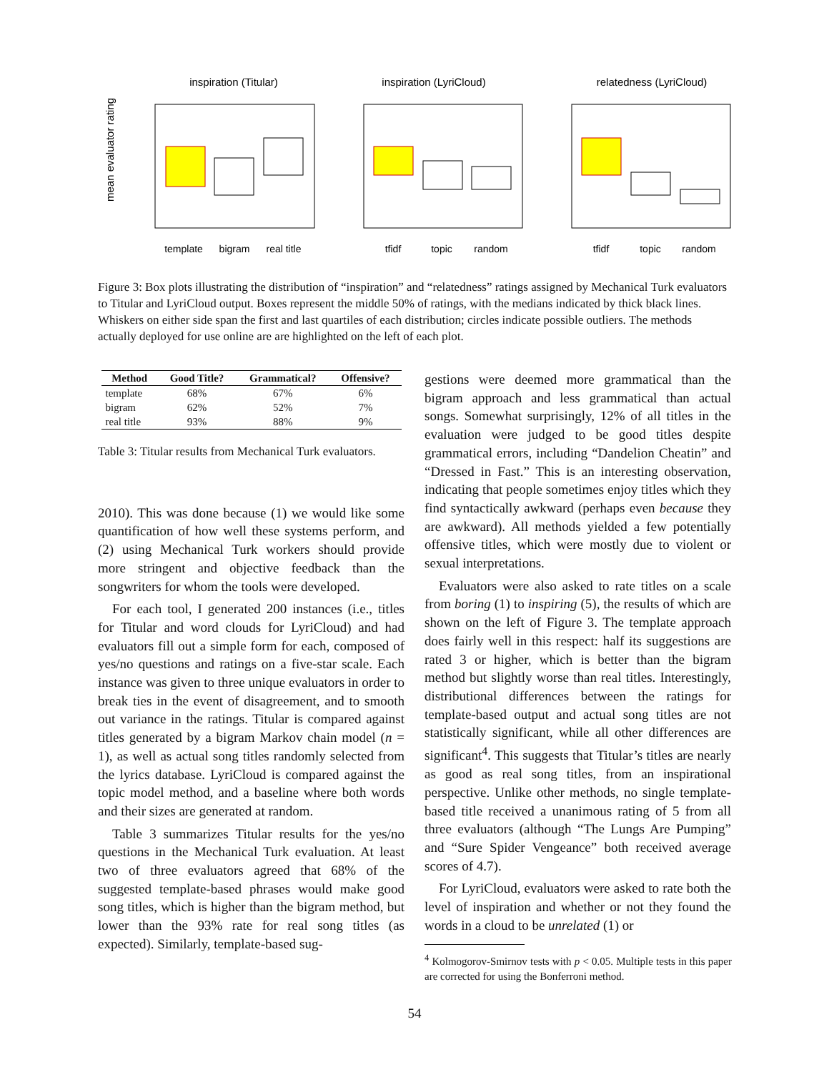mean evaluator rating
inspiration (Titular)
inspiration (LyriCloud)
relatedness (LyriCloud)
template
bigram
real title
tfidf
topic
random
tfidf
topic
random
Figure 3: Box plots illustrating the distribution of “inspiration” and “relatedness” ratings assigned by Mechanical Turk evaluators to Titular and LyriCloud output. Boxes represent the middle 50% of ratings, with the medians indicated by thick black lines. Whiskers on either side span the first and last quartiles of each distribution; circles indicate possible outliers. The methods actually deployed for use online are are highlighted on the left of each plot.
| Method | Good Title? | Grammatical? | Offensive? |
| --- | --- | --- | --- |
| template | 68% | 67% | 6% |
| bigram | 62% | 52% | 7% |
| real title | 93% | 88% | 9% |
Table 3: Titular results from Mechanical Turk evaluators.
2010). This was done because (1) we would like some quantification of how well these systems perform, and (2) using Mechanical Turk workers should provide more stringent and objective feedback than the songwriters for whom the tools were developed.
For each tool, I generated 200 instances (i.e., titles for Titular and word clouds for LyriCloud) and had evaluators fill out a simple form for each, composed of yes/no questions and ratings on a five-star scale. Each instance was given to three unique evaluators in order to break ties in the event of disagreement, and to smooth out variance in the ratings. Titular is compared against titles generated by a bigram Markov chain model (n = 1), as well as actual song titles randomly selected from the lyrics database. LyriCloud is compared against the topic model method, and a baseline where both words and their sizes are generated at random.
Table 3 summarizes Titular results for the yes/no questions in the Mechanical Turk evaluation. At least two of three evaluators agreed that 68% of the suggested template-based phrases would make good song titles, which is higher than the bigram method, but lower than the 93% rate for real song titles (as expected). Similarly, template-based sug-
gestions were deemed more grammatical than the bigram approach and less grammatical than actual songs. Somewhat surprisingly, 12% of all titles in the evaluation were judged to be good titles despite grammatical errors, including “Dandelion Cheatin” and “Dressed in Fast.” This is an interesting observation, indicating that people sometimes enjoy titles which they find syntactically awkward (perhaps even because they are awkward). All methods yielded a few potentially offensive titles, which were mostly due to violent or sexual interpretations.
Evaluators were also asked to rate titles on a scale from boring (1) to inspiring (5), the results of which are shown on the left of Figure 3. The template approach does fairly well in this respect: half its suggestions are rated 3 or higher, which is better than the bigram method but slightly worse than real titles. Interestingly, distributional differences between the ratings for template-based output and actual song titles are not statistically significant, while all other differences are significant<sup>4</sup>. This suggests that Titular’s titles are nearly as good as real song titles, from an inspirational perspective. Unlike other methods, no single template-based title received a unanimous rating of 5 from all three evaluators (although “The Lungs Are Pumping” and “Sure Spider Vengeance” both received average scores of 4.7).
For LyriCloud, evaluators were asked to rate both the level of inspiration and whether or not they found the words in a cloud to be unrelated (1) or
<sup>4</sup> Kolmogorov-Smirnov tests with p < 0.05. Multiple tests in this paper are corrected for using the Bonferroni method.
54